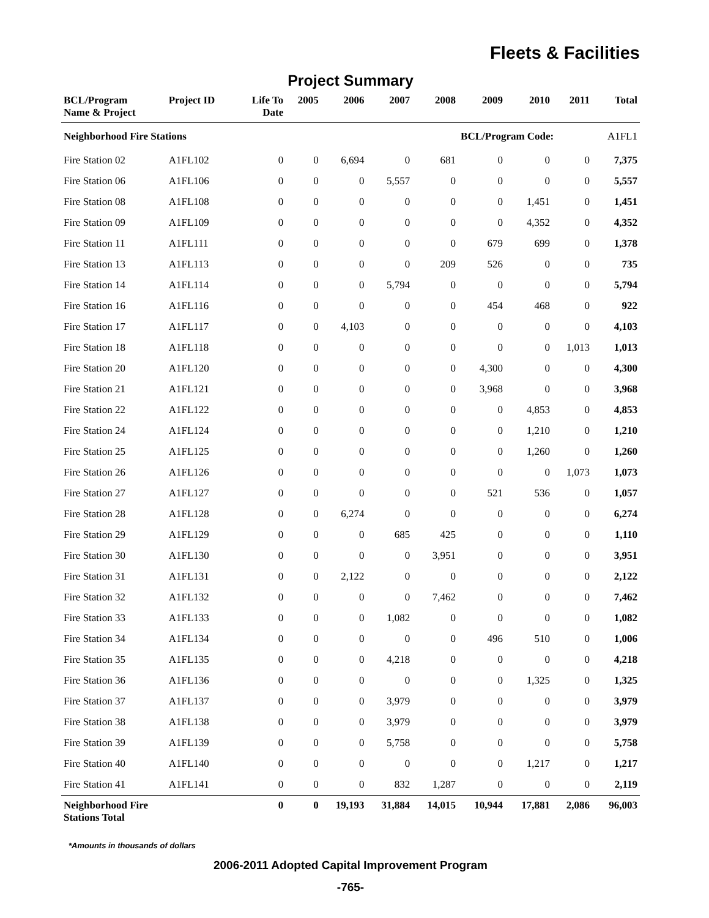Fleets & Facilities
Project Summary
| BCL/Program Name & Project | Project ID | Life To Date | 2005 | 2006 | 2007 | 2008 | 2009 | 2010 | 2011 | Total |
| --- | --- | --- | --- | --- | --- | --- | --- | --- | --- | --- |
| Neighborhood Fire Stations | | | | | | | BCL/Program Code: | | | A1FL1 |
| Fire Station 02 | A1FL102 | 0 | 0 | 6,694 | 0 | 681 | 0 | 0 | 0 | 7,375 |
| Fire Station 06 | A1FL106 | 0 | 0 | 0 | 5,557 | 0 | 0 | 0 | 0 | 5,557 |
| Fire Station 08 | A1FL108 | 0 | 0 | 0 | 0 | 0 | 0 | 1,451 | 0 | 1,451 |
| Fire Station 09 | A1FL109 | 0 | 0 | 0 | 0 | 0 | 0 | 4,352 | 0 | 4,352 |
| Fire Station 11 | A1FL111 | 0 | 0 | 0 | 0 | 0 | 679 | 699 | 0 | 1,378 |
| Fire Station 13 | A1FL113 | 0 | 0 | 0 | 0 | 209 | 526 | 0 | 0 | 735 |
| Fire Station 14 | A1FL114 | 0 | 0 | 0 | 5,794 | 0 | 0 | 0 | 0 | 5,794 |
| Fire Station 16 | A1FL116 | 0 | 0 | 0 | 0 | 0 | 454 | 468 | 0 | 922 |
| Fire Station 17 | A1FL117 | 0 | 0 | 4,103 | 0 | 0 | 0 | 0 | 0 | 4,103 |
| Fire Station 18 | A1FL118 | 0 | 0 | 0 | 0 | 0 | 0 | 0 | 1,013 | 1,013 |
| Fire Station 20 | A1FL120 | 0 | 0 | 0 | 0 | 0 | 4,300 | 0 | 0 | 4,300 |
| Fire Station 21 | A1FL121 | 0 | 0 | 0 | 0 | 0 | 3,968 | 0 | 0 | 3,968 |
| Fire Station 22 | A1FL122 | 0 | 0 | 0 | 0 | 0 | 0 | 4,853 | 0 | 4,853 |
| Fire Station 24 | A1FL124 | 0 | 0 | 0 | 0 | 0 | 0 | 1,210 | 0 | 1,210 |
| Fire Station 25 | A1FL125 | 0 | 0 | 0 | 0 | 0 | 0 | 1,260 | 0 | 1,260 |
| Fire Station 26 | A1FL126 | 0 | 0 | 0 | 0 | 0 | 0 | 0 | 1,073 | 1,073 |
| Fire Station 27 | A1FL127 | 0 | 0 | 0 | 0 | 0 | 521 | 536 | 0 | 1,057 |
| Fire Station 28 | A1FL128 | 0 | 0 | 6,274 | 0 | 0 | 0 | 0 | 0 | 6,274 |
| Fire Station 29 | A1FL129 | 0 | 0 | 0 | 685 | 425 | 0 | 0 | 0 | 1,110 |
| Fire Station 30 | A1FL130 | 0 | 0 | 0 | 0 | 3,951 | 0 | 0 | 0 | 3,951 |
| Fire Station 31 | A1FL131 | 0 | 0 | 2,122 | 0 | 0 | 0 | 0 | 0 | 2,122 |
| Fire Station 32 | A1FL132 | 0 | 0 | 0 | 0 | 7,462 | 0 | 0 | 0 | 7,462 |
| Fire Station 33 | A1FL133 | 0 | 0 | 0 | 1,082 | 0 | 0 | 0 | 0 | 1,082 |
| Fire Station 34 | A1FL134 | 0 | 0 | 0 | 0 | 0 | 496 | 510 | 0 | 1,006 |
| Fire Station 35 | A1FL135 | 0 | 0 | 0 | 4,218 | 0 | 0 | 0 | 0 | 4,218 |
| Fire Station 36 | A1FL136 | 0 | 0 | 0 | 0 | 0 | 0 | 1,325 | 0 | 1,325 |
| Fire Station 37 | A1FL137 | 0 | 0 | 0 | 3,979 | 0 | 0 | 0 | 0 | 3,979 |
| Fire Station 38 | A1FL138 | 0 | 0 | 0 | 3,979 | 0 | 0 | 0 | 0 | 3,979 |
| Fire Station 39 | A1FL139 | 0 | 0 | 0 | 5,758 | 0 | 0 | 0 | 0 | 5,758 |
| Fire Station 40 | A1FL140 | 0 | 0 | 0 | 0 | 0 | 0 | 1,217 | 0 | 1,217 |
| Fire Station 41 | A1FL141 | 0 | 0 | 0 | 832 | 1,287 | 0 | 0 | 0 | 2,119 |
| Neighborhood Fire Stations Total | | 0 | 0 | 19,193 | 31,884 | 14,015 | 10,944 | 17,881 | 2,086 | 96,003 |
*Amounts in thousands of dollars
2006-2011 Adopted Capital Improvement Program
-765-